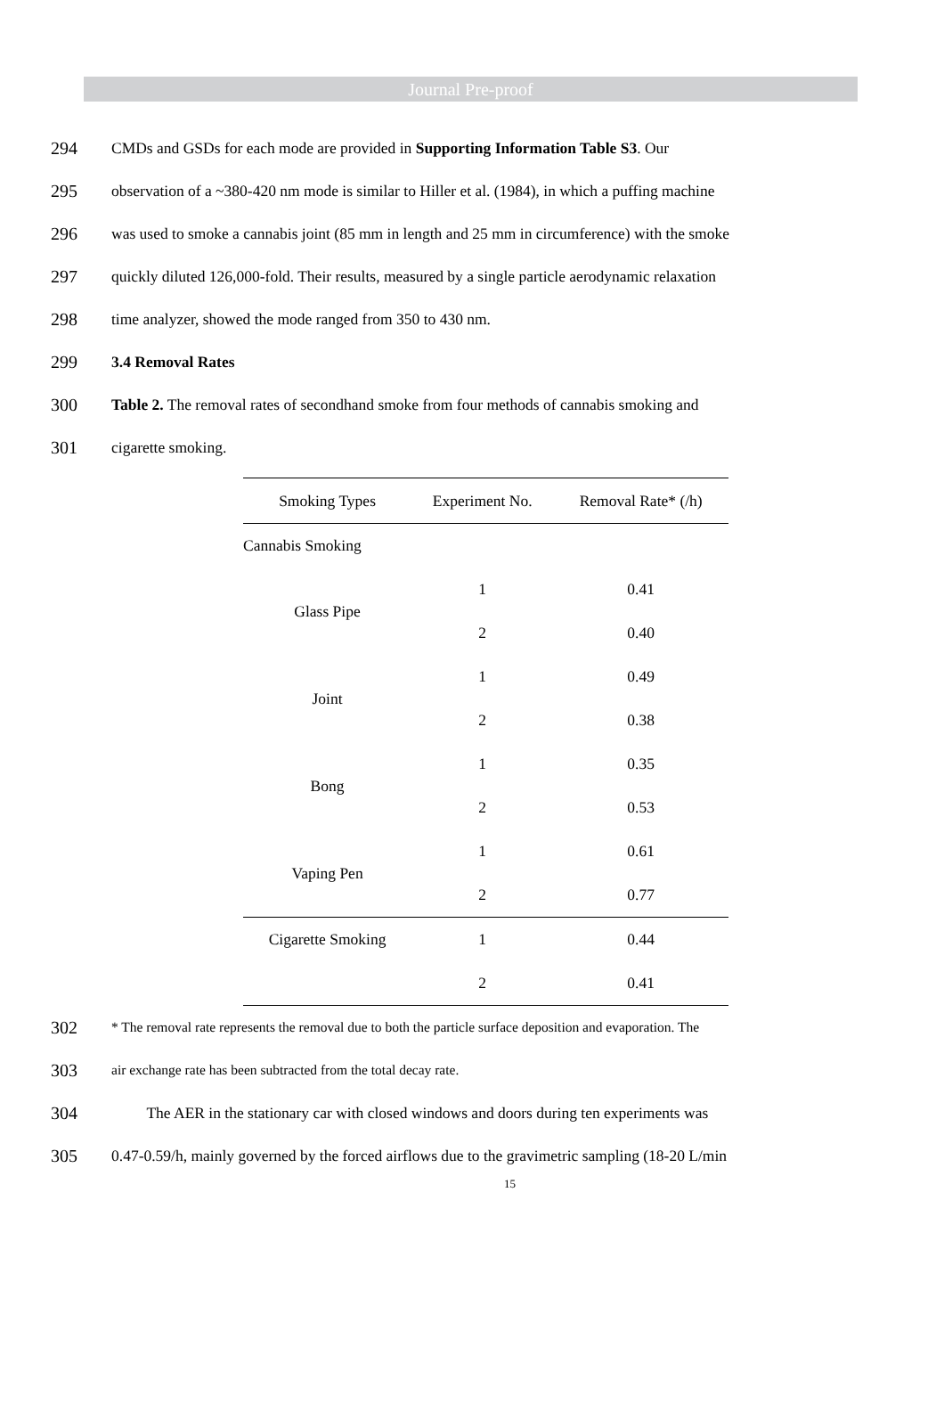Journal Pre-proof
294 CMDs and GSDs for each mode are provided in Supporting Information Table S3. Our
295 observation of a ~380-420 nm mode is similar to Hiller et al. (1984), in which a puffing machine
296 was used to smoke a cannabis joint (85 mm in length and 25 mm in circumference) with the smoke
297 quickly diluted 126,000-fold. Their results, measured by a single particle aerodynamic relaxation
298 time analyzer, showed the mode ranged from 350 to 430 nm.
299 3.4 Removal Rates
300 Table 2. The removal rates of secondhand smoke from four methods of cannabis smoking and
301 cigarette smoking.
| Smoking Types | Experiment No. | Removal Rate* (/h) |
| --- | --- | --- |
| Cannabis Smoking | | |
| Glass Pipe | 1 | 0.41 |
| | 2 | 0.40 |
| Joint | 1 | 0.49 |
| | 2 | 0.38 |
| Bong | 1 | 0.35 |
| | 2 | 0.53 |
| Vaping Pen | 1 | 0.61 |
| | 2 | 0.77 |
| Cigarette Smoking | 1 | 0.44 |
| | 2 | 0.41 |
302 * The removal rate represents the removal due to both the particle surface deposition and evaporation. The
303 air exchange rate has been subtracted from the total decay rate.
304 The AER in the stationary car with closed windows and doors during ten experiments was
305 0.47-0.59/h, mainly governed by the forced airflows due to the gravimetric sampling (18-20 L/min
15